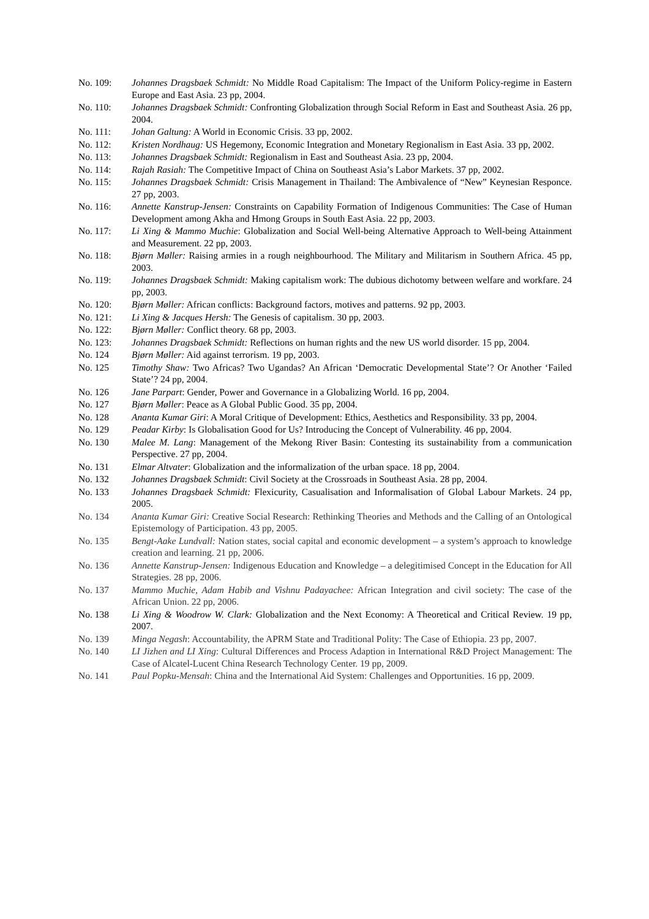No. 109: Johannes Dragsbaek Schmidt: No Middle Road Capitalism: The Impact of the Uniform Policy-regime in Eastern Europe and East Asia. 23 pp, 2004.
No. 110: Johannes Dragsbaek Schmidt: Confronting Globalization through Social Reform in East and Southeast Asia. 26 pp, 2004.
No. 111: Johan Galtung: A World in Economic Crisis. 33 pp, 2002.
No. 112: Kristen Nordhaug: US Hegemony, Economic Integration and Monetary Regionalism in East Asia. 33 pp, 2002.
No. 113: Johannes Dragsbaek Schmidt: Regionalism in East and Southeast Asia. 23 pp, 2004.
No. 114: Rajah Rasiah: The Competitive Impact of China on Southeast Asia’s Labor Markets. 37 pp, 2002.
No. 115: Johannes Dragsbaek Schmidt: Crisis Management in Thailand: The Ambivalence of “New” Keynesian Responce. 27 pp, 2003.
No. 116: Annette Kanstrup-Jensen: Constraints on Capability Formation of Indigenous Communities: The Case of Human Development among Akha and Hmong Groups in South East Asia. 22 pp, 2003.
No. 117: Li Xing & Mammo Muchie: Globalization and Social Well-being Alternative Approach to Well-being Attainment and Measurement. 22 pp, 2003.
No. 118: Bjørn Møller: Raising armies in a rough neighbourhood. The Military and Militarism in Southern Africa. 45 pp, 2003.
No. 119: Johannes Dragsbaek Schmidt: Making capitalism work: The dubious dichotomy between welfare and workfare. 24 pp, 2003.
No. 120: Bjørn Møller: African conflicts: Background factors, motives and patterns. 92 pp, 2003.
No. 121: Li Xing & Jacques Hersh: The Genesis of capitalism. 30 pp, 2003.
No. 122: Bjørn Møller: Conflict theory. 68 pp, 2003.
No. 123: Johannes Dragsbaek Schmidt: Reflections on human rights and the new US world disorder. 15 pp, 2004.
No. 124 Bjørn Møller: Aid against terrorism. 19 pp, 2003.
No. 125 Timothy Shaw: Two Africas? Two Ugandas? An African ‘Democratic Developmental State’? Or Another ‘Failed State’? 24 pp, 2004.
No. 126 Jane Parpart: Gender, Power and Governance in a Globalizing World. 16 pp, 2004.
No. 127 Bjørn Møller: Peace as A Global Public Good. 35 pp, 2004.
No. 128 Ananta Kumar Giri: A Moral Critique of Development: Ethics, Aesthetics and Responsibility. 33 pp, 2004.
No. 129 Peadar Kirby: Is Globalisation Good for Us? Introducing the Concept of Vulnerability. 46 pp, 2004.
No. 130 Malee M. Lang: Management of the Mekong River Basin: Contesting its sustainability from a communication Perspective. 27 pp, 2004.
No. 131 Elmar Altvater: Globalization and the informalization of the urban space. 18 pp, 2004.
No. 132 Johannes Dragsbaek Schmidt: Civil Society at the Crossroads in Southeast Asia. 28 pp, 2004.
No. 133 Johannes Dragsbaek Schmidt: Flexicurity, Casualisation and Informalisation of Global Labour Markets. 24 pp, 2005.
No. 134 Ananta Kumar Giri: Creative Social Research: Rethinking Theories and Methods and the Calling of an Ontological Epistemology of Participation. 43 pp, 2005.
No. 135 Bengt-Aake Lundvall: Nation states, social capital and economic development – a system’s approach to knowledge creation and learning. 21 pp, 2006.
No. 136 Annette Kanstrup-Jensen: Indigenous Education and Knowledge – a delegitimised Concept in the Education for All Strategies. 28 pp, 2006.
No. 137 Mammo Muchie, Adam Habib and Vishnu Padayachee: African Integration and civil society: The case of the African Union. 22 pp, 2006.
No. 138 Li Xing & Woodrow W. Clark: Globalization and the Next Economy: A Theoretical and Critical Review. 19 pp, 2007.
No. 139 Minga Negash: Accountability, the APRM State and Traditional Polity: The Case of Ethiopia. 23 pp, 2007.
No. 140 LI Jizhen and LI Xing: Cultural Differences and Process Adaption in International R&D Project Management: The Case of Alcatel-Lucent China Research Technology Center. 19 pp, 2009.
No. 141 Paul Popku-Mensah: China and the International Aid System: Challenges and Opportunities. 16 pp, 2009.